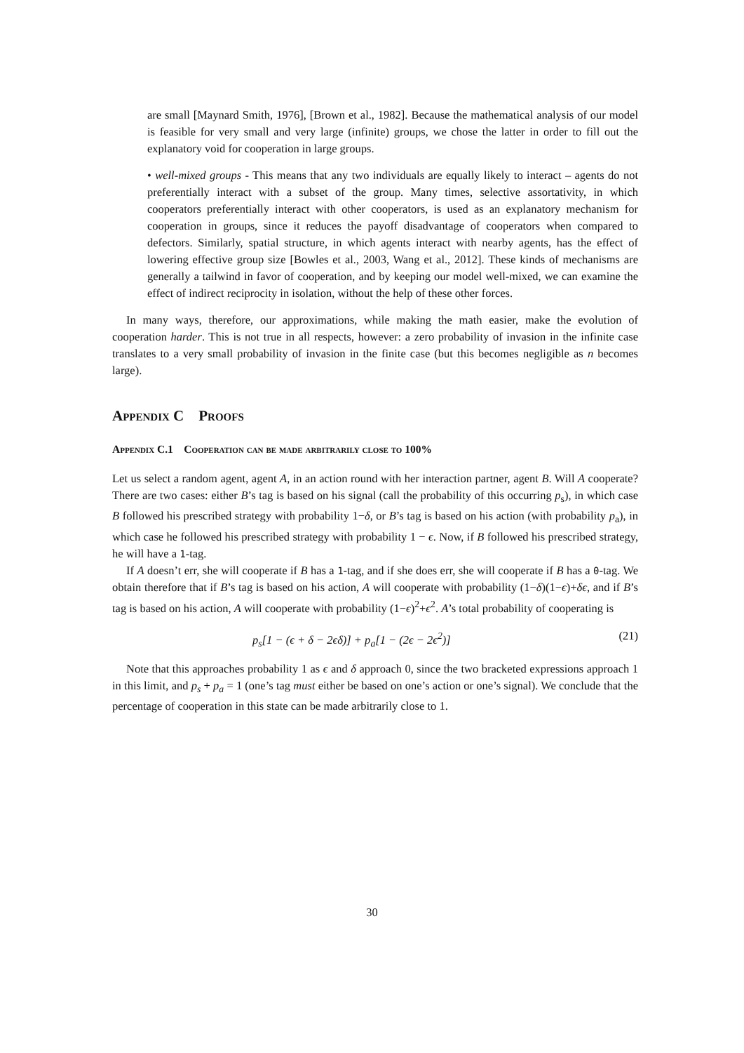are small [Maynard Smith, 1976], [Brown et al., 1982]. Because the mathematical analysis of our model is feasible for very small and very large (infinite) groups, we chose the latter in order to fill out the explanatory void for cooperation in large groups.
• well-mixed groups - This means that any two individuals are equally likely to interact – agents do not preferentially interact with a subset of the group. Many times, selective assortativity, in which cooperators preferentially interact with other cooperators, is used as an explanatory mechanism for cooperation in groups, since it reduces the payoff disadvantage of cooperators when compared to defectors. Similarly, spatial structure, in which agents interact with nearby agents, has the effect of lowering effective group size [Bowles et al., 2003, Wang et al., 2012]. These kinds of mechanisms are generally a tailwind in favor of cooperation, and by keeping our model well-mixed, we can examine the effect of indirect reciprocity in isolation, without the help of these other forces.
In many ways, therefore, our approximations, while making the math easier, make the evolution of cooperation harder. This is not true in all respects, however: a zero probability of invasion in the infinite case translates to a very small probability of invasion in the finite case (but this becomes negligible as n becomes large).
Appendix C Proofs
Appendix C.1 Cooperation can be made arbitrarily close to 100%
Let us select a random agent, agent A, in an action round with her interaction partner, agent B. Will A cooperate? There are two cases: either B’s tag is based on his signal (call the probability of this occurring p<sub>s</sub>), in which case B followed his prescribed strategy with probability 1−δ, or B’s tag is based on his action (with probability p<sub>a</sub>), in which case he followed his prescribed strategy with probability 1 − ϵ. Now, if B followed his prescribed strategy, he will have a 1-tag.
If A doesn’t err, she will cooperate if B has a 1-tag, and if she does err, she will cooperate if B has a 0-tag. We obtain therefore that if B’s tag is based on his action, A will cooperate with probability (1−δ)(1−ϵ)+δϵ, and if B’s tag is based on his action, A will cooperate with probability (1−ϵ)<sup>2</sup>+ϵ<sup>2</sup>. A’s total probability of cooperating is
p<sub>s</sub>[1 − (ϵ + δ − 2ϵδ)] + p<sub>a</sub>[1 − (2ϵ − 2ϵ<sup>2</sup>)] (21)
Note that this approaches probability 1 as ϵ and δ approach 0, since the two bracketed expressions approach 1 in this limit, and p<sub>s</sub> + p<sub>a</sub> = 1 (one’s tag must either be based on one’s action or one’s signal). We conclude that the percentage of cooperation in this state can be made arbitrarily close to 1.
30